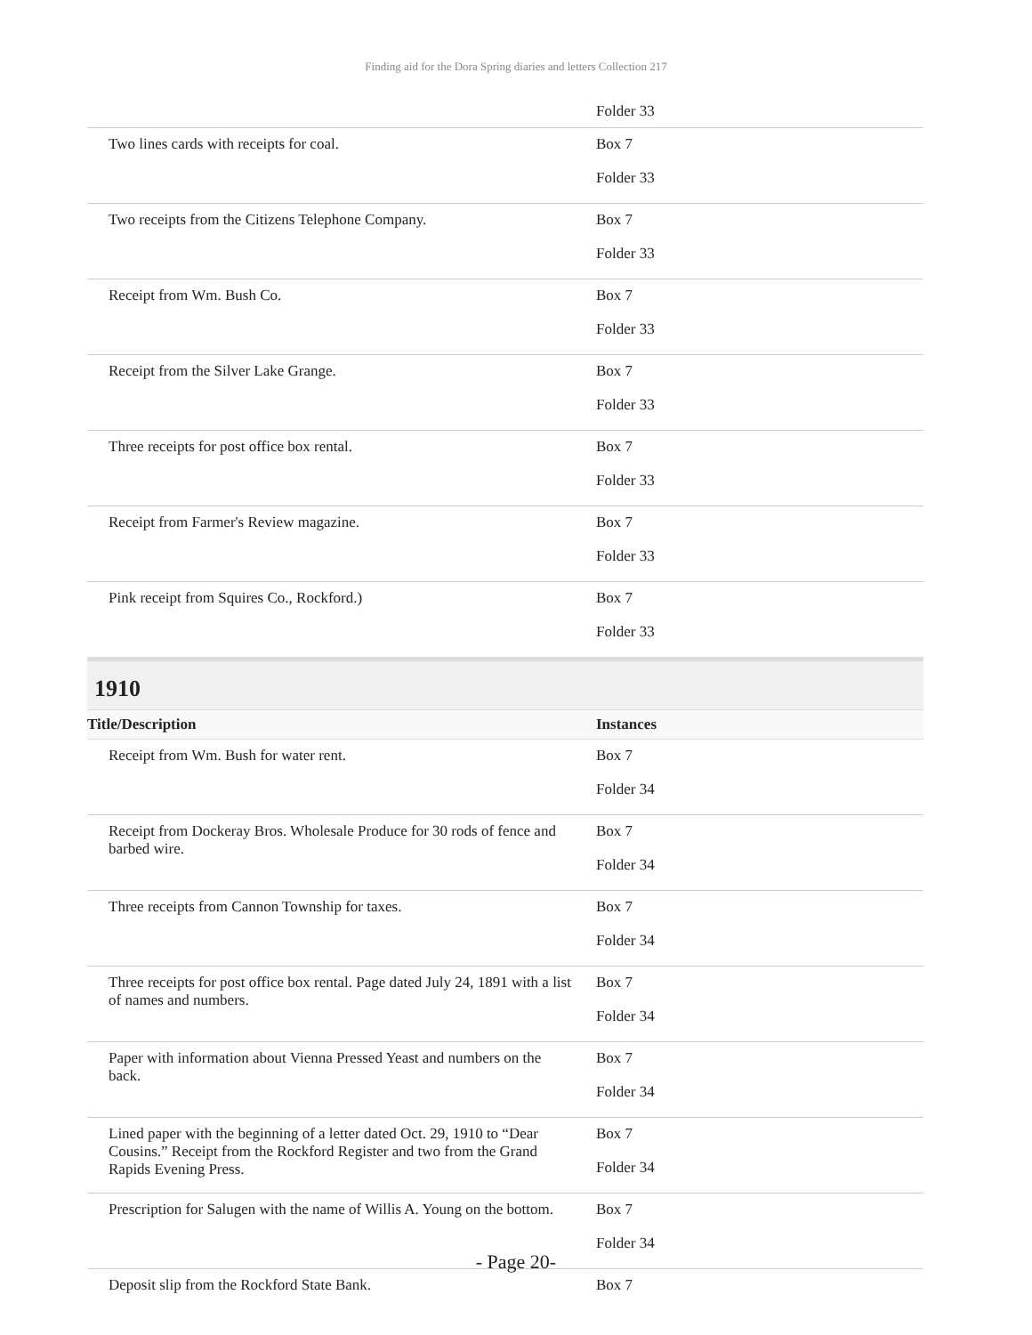Finding aid for the Dora Spring diaries and letters Collection 217
| | Folder 33 |
| Two lines cards with receipts for coal. | Box 7 Folder 33 |
| Two receipts from the Citizens Telephone Company. | Box 7 Folder 33 |
| Receipt from Wm. Bush Co. | Box 7 Folder 33 |
| Receipt from the Silver Lake Grange. | Box 7 Folder 33 |
| Three receipts for post office box rental. | Box 7 Folder 33 |
| Receipt from Farmer's Review magazine. | Box 7 Folder 33 |
| Pink receipt from Squires Co., Rockford.) | Box 7 Folder 33 |
1910
| Title/Description | Instances |
| --- | --- |
| Receipt from Wm. Bush for water rent. | Box 7 Folder 34 |
| Receipt from Dockeray Bros. Wholesale Produce for 30 rods of fence and barbed wire. | Box 7 Folder 34 |
| Three receipts from Cannon Township for taxes. | Box 7 Folder 34 |
| Three receipts for post office box rental. Page dated July 24, 1891 with a list of names and numbers. | Box 7 Folder 34 |
| Paper with information about Vienna Pressed Yeast and numbers on the back. | Box 7 Folder 34 |
| Lined paper with the beginning of a letter dated Oct. 29, 1910 to “Dear Cousins.” Receipt from the Rockford Register and two from the Grand Rapids Evening Press. | Box 7 Folder 34 |
| Prescription for Salugen with the name of Willis A. Young on the bottom. | Box 7 Folder 34 |
| Deposit slip from the Rockford State Bank. | Box 7 |
- Page 20-